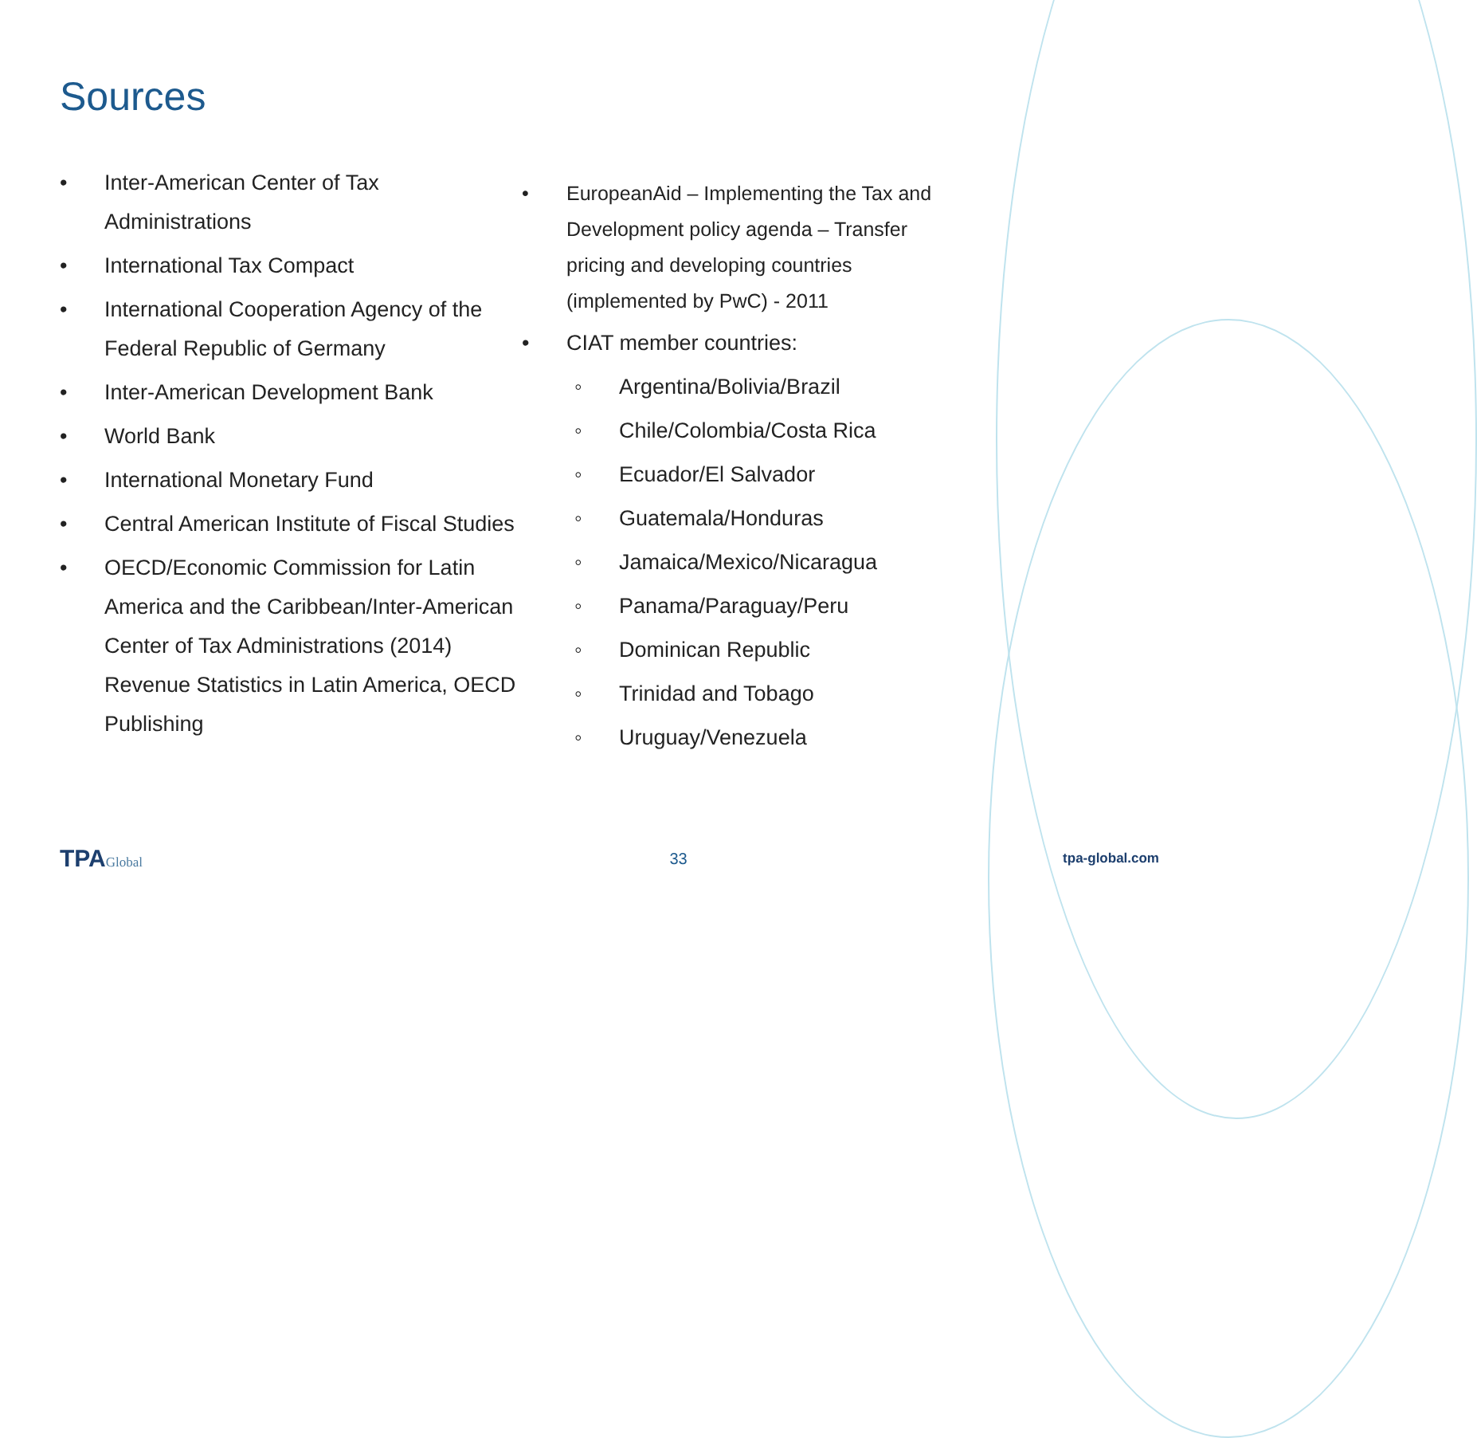Sources
• Inter-American Center of Tax Administrations
• International Tax Compact
• International Cooperation Agency of the Federal Republic of Germany
• Inter-American Development Bank
• World Bank
• International Monetary Fund
• Central American Institute of Fiscal Studies
• OECD/Economic Commission for Latin America and the Caribbean/Inter-American Center of Tax Administrations (2014) Revenue Statistics in Latin America, OECD Publishing
• EuropeanAid – Implementing the Tax and Development policy agenda – Transfer pricing and developing countries (implemented by PwC) - 2011
• CIAT member countries:
◦ Argentina/Bolivia/Brazil
◦ Chile/Colombia/Costa Rica
◦ Ecuador/El Salvador
◦ Guatemala/Honduras
◦ Jamaica/Mexico/Nicaragua
◦ Panama/Paraguay/Peru
◦ Dominican Republic
◦ Trinidad and Tobago
◦ Uruguay/Venezuela
TPAGlobal
33
tpa-global.com